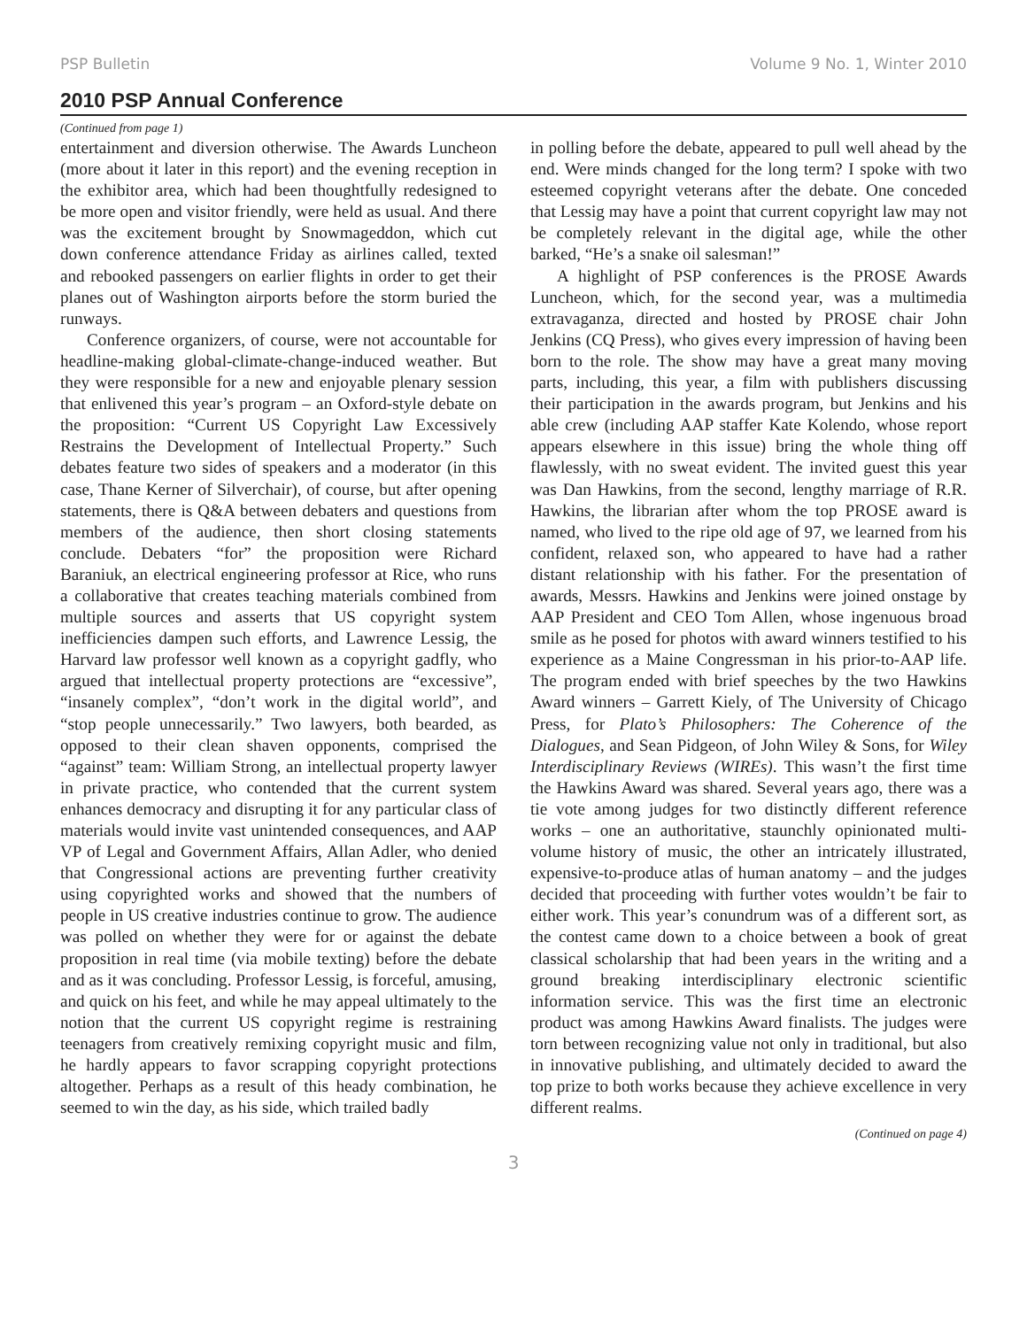PSP Bulletin Volume 9 No. 1, Winter 2010
2010 PSP Annual Conference
(Continued from page 1)
entertainment and diversion otherwise. The Awards Luncheon (more about it later in this report) and the evening reception in the exhibitor area, which had been thoughtfully redesigned to be more open and visitor friendly, were held as usual. And there was the excitement brought by Snowmageddon, which cut down conference attendance Friday as airlines called, texted and rebooked passengers on earlier flights in order to get their planes out of Washington airports before the storm buried the runways.
Conference organizers, of course, were not accountable for headline-making global-climate-change-induced weather. But they were responsible for a new and enjoyable plenary session that enlivened this year’s program – an Oxford-style debate on the proposition: “Current US Copyright Law Excessively Restrains the Development of Intellectual Property.” Such debates feature two sides of speakers and a moderator (in this case, Thane Kerner of Silverchair), of course, but after opening statements, there is Q&A between debaters and questions from members of the audience, then short closing statements conclude. Debaters “for” the proposition were Richard Baraniuk, an electrical engineering professor at Rice, who runs a collaborative that creates teaching materials combined from multiple sources and asserts that US copyright system inefficiencies dampen such efforts, and Lawrence Lessig, the Harvard law professor well known as a copyright gadfly, who argued that intellectual property protections are “excessive”, “insanely complex”, “don’t work in the digital world”, and “stop people unnecessarily.” Two lawyers, both bearded, as opposed to their clean shaven opponents, comprised the “against” team: William Strong, an intellectual property lawyer in private practice, who contended that the current system enhances democracy and disrupting it for any particular class of materials would invite vast unintended consequences, and AAP VP of Legal and Government Affairs, Allan Adler, who denied that Congressional actions are preventing further creativity using copyrighted works and showed that the numbers of people in US creative industries continue to grow. The audience was polled on whether they were for or against the debate proposition in real time (via mobile texting) before the debate and as it was concluding. Professor Lessig, is forceful, amusing, and quick on his feet, and while he may appeal ultimately to the notion that the current US copyright regime is restraining teenagers from creatively remixing copyright music and film, he hardly appears to favor scrapping copyright protections altogether. Perhaps as a result of this heady combination, he seemed to win the day, as his side, which trailed badly
in polling before the debate, appeared to pull well ahead by the end. Were minds changed for the long term? I spoke with two esteemed copyright veterans after the debate. One conceded that Lessig may have a point that current copyright law may not be completely relevant in the digital age, while the other barked, “He’s a snake oil salesman!”
A highlight of PSP conferences is the PROSE Awards Luncheon, which, for the second year, was a multimedia extravaganza, directed and hosted by PROSE chair John Jenkins (CQ Press), who gives every impression of having been born to the role. The show may have a great many moving parts, including, this year, a film with publishers discussing their participation in the awards program, but Jenkins and his able crew (including AAP staffer Kate Kolendo, whose report appears elsewhere in this issue) bring the whole thing off flawlessly, with no sweat evident. The invited guest this year was Dan Hawkins, from the second, lengthy marriage of R.R. Hawkins, the librarian after whom the top PROSE award is named, who lived to the ripe old age of 97, we learned from his confident, relaxed son, who appeared to have had a rather distant relationship with his father. For the presentation of awards, Messrs. Hawkins and Jenkins were joined onstage by AAP President and CEO Tom Allen, whose ingenuous broad smile as he posed for photos with award winners testified to his experience as a Maine Congressman in his prior-to-AAP life. The program ended with brief speeches by the two Hawkins Award winners – Garrett Kiely, of The University of Chicago Press, for Plato’s Philosophers: The Coherence of the Dialogues, and Sean Pidgeon, of John Wiley & Sons, for Wiley Interdisciplinary Reviews (WIREs). This wasn’t the first time the Hawkins Award was shared. Several years ago, there was a tie vote among judges for two distinctly different reference works – one an authoritative, staunchly opinionated multi-volume history of music, the other an intricately illustrated, expensive-to-produce atlas of human anatomy – and the judges decided that proceeding with further votes wouldn’t be fair to either work. This year’s conundrum was of a different sort, as the contest came down to a choice between a book of great classical scholarship that had been years in the writing and a ground breaking interdisciplinary electronic scientific information service. This was the first time an electronic product was among Hawkins Award finalists. The judges were torn between recognizing value not only in traditional, but also in innovative publishing, and ultimately decided to award the top prize to both works because they achieve excellence in very different realms.
(Continued on page 4)
3